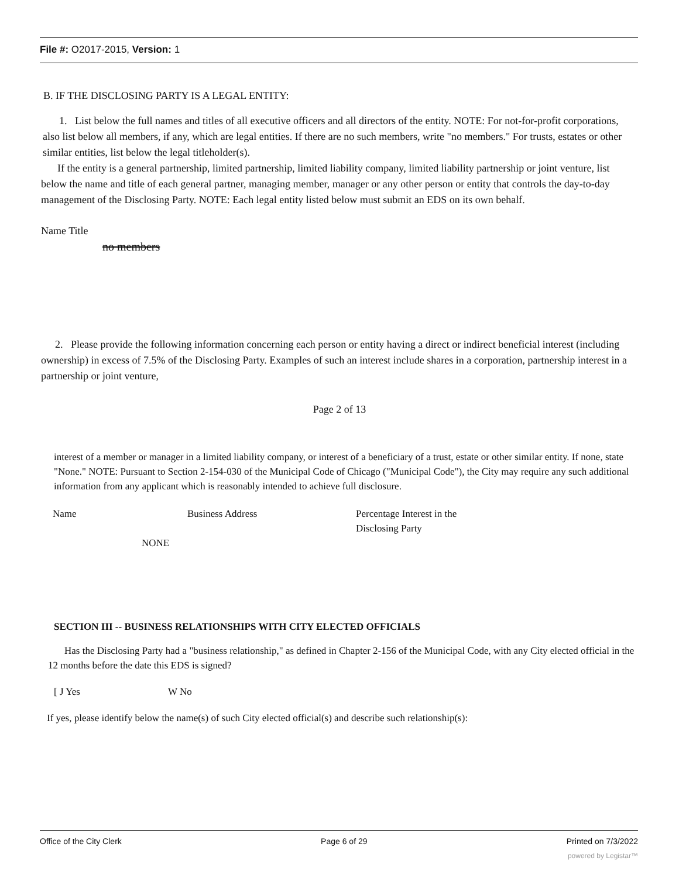File #: O2017-2015, Version: 1
B. IF THE DISCLOSING PARTY IS A LEGAL ENTITY:
1. List below the full names and titles of all executive officers and all directors of the entity. NOTE: For not-for-profit corporations, also list below all members, if any, which are legal entities. If there are no such members, write "no members." For trusts, estates or other similar entities, list below the legal titleholder(s).
If the entity is a general partnership, limited partnership, limited liability company, limited liability partnership or joint venture, list below the name and title of each general partner, managing member, manager or any other person or entity that controls the day-to-day management of the Disclosing Party. NOTE: Each legal entity listed below must submit an EDS on its own behalf.
Name Title
no members
2. Please provide the following information concerning each person or entity having a direct or indirect beneficial interest (including ownership) in excess of 7.5% of the Disclosing Party. Examples of such an interest include shares in a corporation, partnership interest in a partnership or joint venture,
Page 2 of 13
interest of a member or manager in a limited liability company, or interest of a beneficiary of a trust, estate or other similar entity. If none, state "None." NOTE: Pursuant to Section 2-154-030 of the Municipal Code of Chicago ("Municipal Code"), the City may require any such additional information from any applicant which is reasonably intended to achieve full disclosure.
Name Business Address Percentage Interest in the
Disclosing Party
NONE
SECTION III -- BUSINESS RELATIONSHIPS WITH CITY ELECTED OFFICIALS
Has the Disclosing Party had a "business relationship," as defined in Chapter 2-156 of the Municipal Code, with any City elected official in the 12 months before the date this EDS is signed?
[ J Yes W No
If yes, please identify below the name(s) of such City elected official(s) and describe such relationship(s):
Office of the City Clerk Page 6 of 29 Printed on 7/3/2022
powered by Legistar™